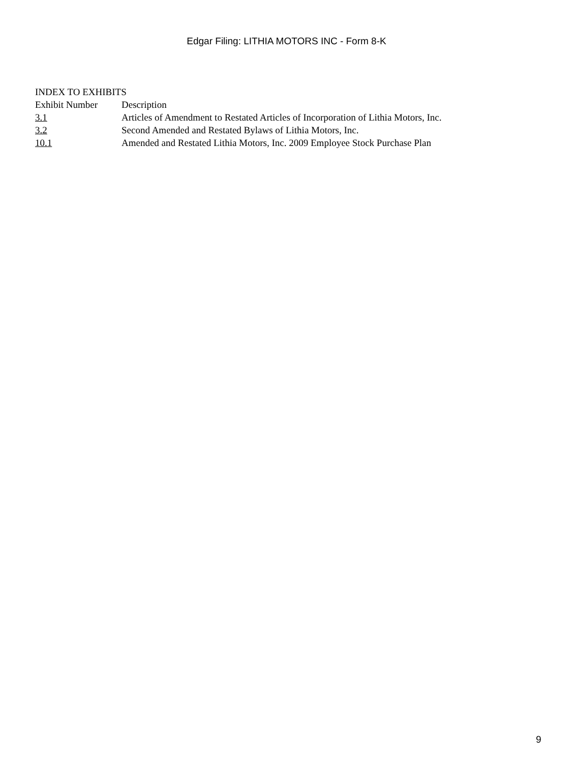Edgar Filing: LITHIA MOTORS INC - Form 8-K
INDEX TO EXHIBITS
| Exhibit Number | Description |
| --- | --- |
| 3.1 | Articles of Amendment to Restated Articles of Incorporation of Lithia Motors, Inc. |
| 3.2 | Second Amended and Restated Bylaws of Lithia Motors, Inc. |
| 10.1 | Amended and Restated Lithia Motors, Inc. 2009 Employee Stock Purchase Plan |
9